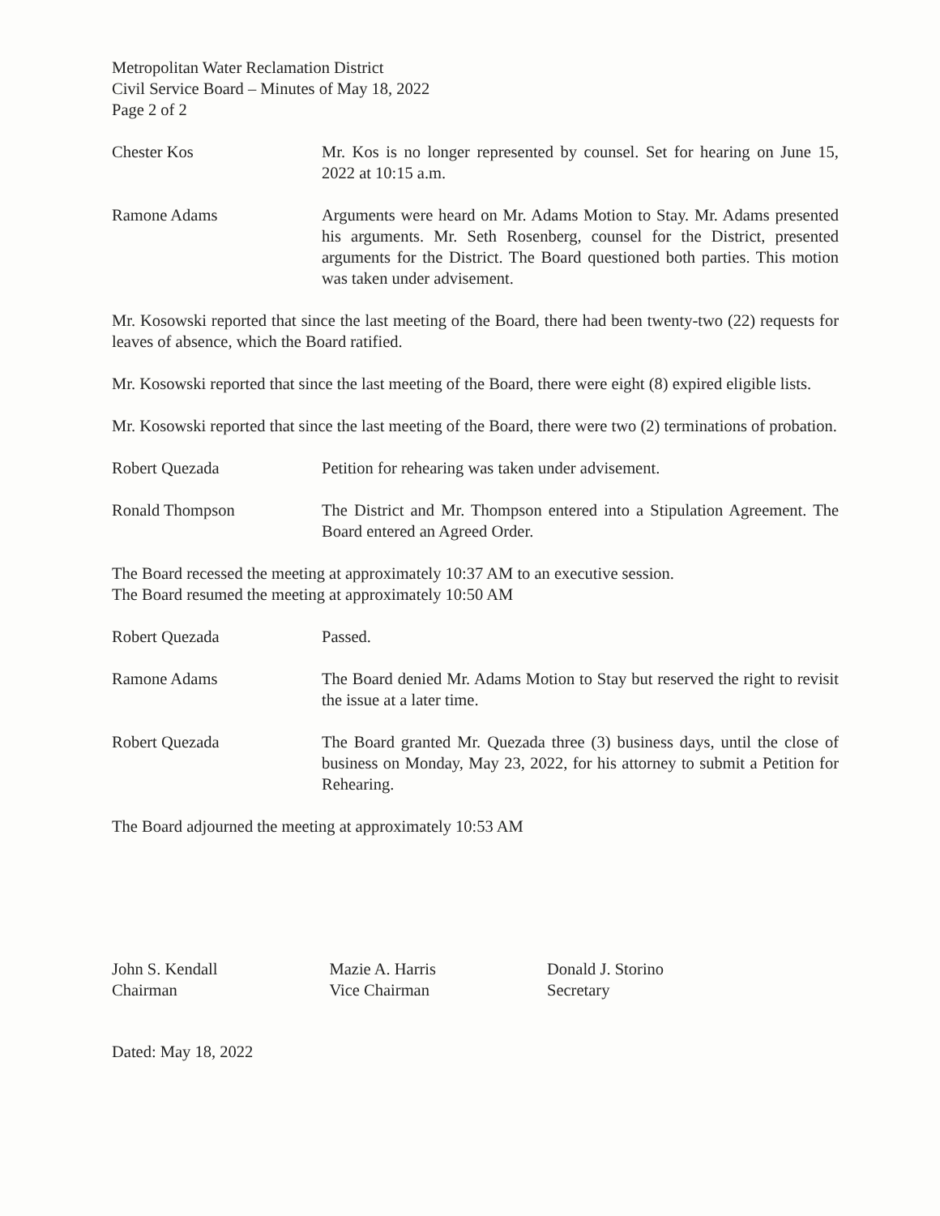Metropolitan Water Reclamation District
Civil Service Board – Minutes of May 18, 2022
Page 2 of 2
Chester Kos Mr. Kos is no longer represented by counsel. Set for hearing on June 15, 2022 at 10:15 a.m.
Ramone Adams Arguments were heard on Mr. Adams Motion to Stay. Mr. Adams presented his arguments. Mr. Seth Rosenberg, counsel for the District, presented arguments for the District. The Board questioned both parties. This motion was taken under advisement.
Mr. Kosowski reported that since the last meeting of the Board, there had been twenty-two (22) requests for leaves of absence, which the Board ratified.
Mr. Kosowski reported that since the last meeting of the Board, there were eight (8) expired eligible lists.
Mr. Kosowski reported that since the last meeting of the Board, there were two (2) terminations of probation.
Robert Quezada Petition for rehearing was taken under advisement.
Ronald Thompson The District and Mr. Thompson entered into a Stipulation Agreement. The Board entered an Agreed Order.
The Board recessed the meeting at approximately 10:37 AM to an executive session.
The Board resumed the meeting at approximately 10:50 AM
Robert Quezada Passed.
Ramone Adams The Board denied Mr. Adams Motion to Stay but reserved the right to revisit the issue at a later time.
Robert Quezada The Board granted Mr. Quezada three (3) business days, until the close of business on Monday, May 23, 2022, for his attorney to submit a Petition for Rehearing.
The Board adjourned the meeting at approximately 10:53 AM
John S. Kendall
Chairman
Mazie A. Harris
Vice Chairman
Donald J. Storino
Secretary
Dated: May 18, 2022